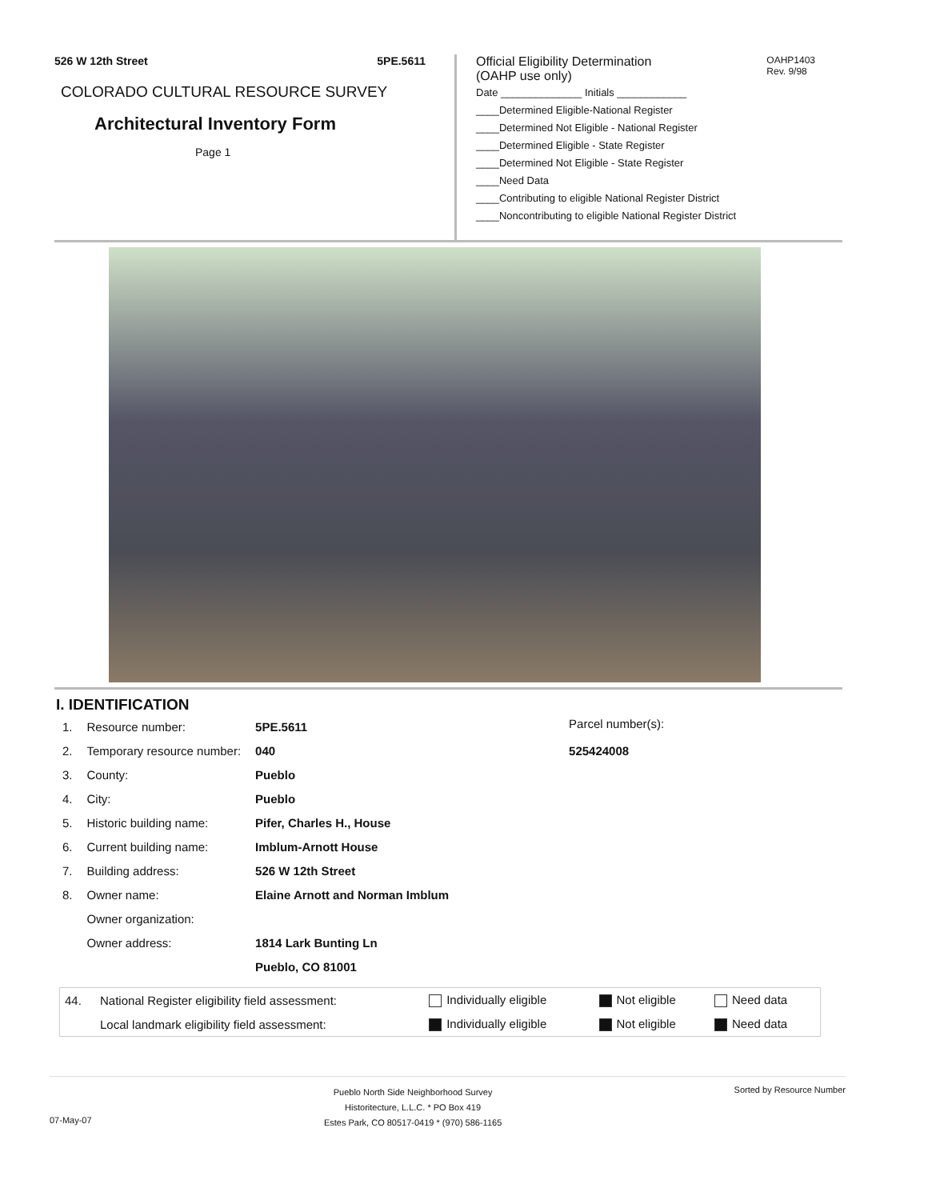526 W 12th Street 5PE.5611
COLORADO CULTURAL RESOURCE SURVEY
Architectural Inventory Form
Page 1
Official Eligibility Determination
(OAHP use only)
OAHP1403
Rev. 9/98
Date ______________ Initials ____________
____Determined Eligible-National Register
____Determined Not Eligible - National Register
____Determined Eligible - State Register
____Determined Not Eligible - State Register
____Need Data
____Contributing to eligible National Register District
____Noncontributing to eligible National Register District
I. IDENTIFICATION
| 1. | Resource number: | 5PE.5611 |
| 2. | Temporary resource number: | 040 |
| 3. | County: | Pueblo |
| 4. | City: | Pueblo |
| 5. | Historic building name: | Pifer, Charles H., House |
| 6. | Current building name: | Imblum-Arnott House |
| 7. | Building address: | 526 W 12th Street |
| 8. | Owner name: | Elaine Arnott and Norman Imblum |
| | Owner organization: | |
| | Owner address: | 1814 Lark Bunting Ln |
| | | Pueblo, CO 81001 |
Parcel number(s):
525424008
| 44. | National Register eligibility field assessment: | Individually eligible | Not eligible | Need data |
| | Local landmark eligibility field assessment: | Individually eligible | Not eligible | Need data |
07-May-07 Pueblo North Side Neighborhood Survey
Historitecture, L.L.C. * PO Box 419
Estes Park, CO 80517-0419 * (970) 586-1165 Sorted by Resource Number